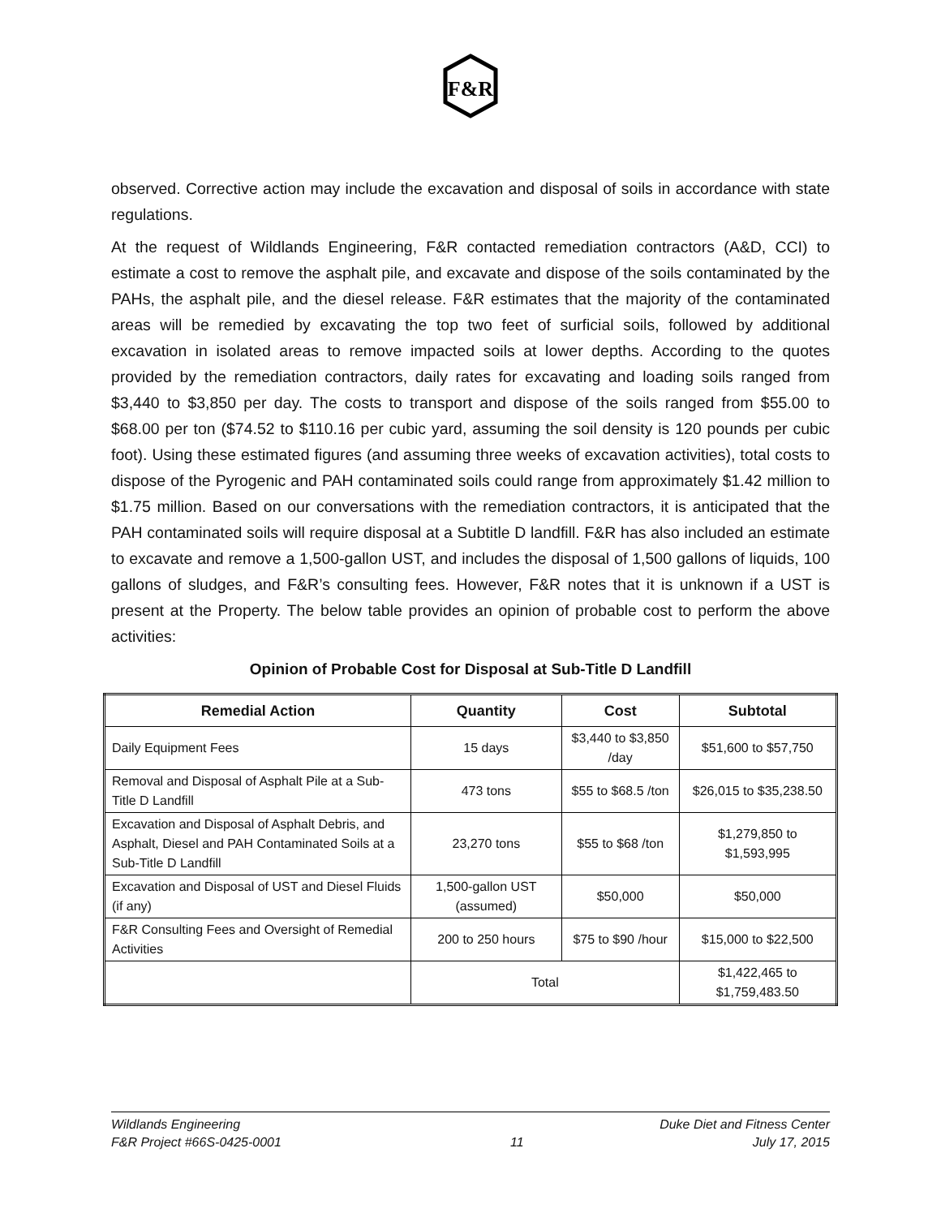F&R
observed. Corrective action may include the excavation and disposal of soils in accordance with state regulations.
At the request of Wildlands Engineering, F&R contacted remediation contractors (A&D, CCI) to estimate a cost to remove the asphalt pile, and excavate and dispose of the soils contaminated by the PAHs, the asphalt pile, and the diesel release. F&R estimates that the majority of the contaminated areas will be remedied by excavating the top two feet of surficial soils, followed by additional excavation in isolated areas to remove impacted soils at lower depths. According to the quotes provided by the remediation contractors, daily rates for excavating and loading soils ranged from $3,440 to $3,850 per day. The costs to transport and dispose of the soils ranged from $55.00 to $68.00 per ton ($74.52 to $110.16 per cubic yard, assuming the soil density is 120 pounds per cubic foot). Using these estimated figures (and assuming three weeks of excavation activities), total costs to dispose of the Pyrogenic and PAH contaminated soils could range from approximately $1.42 million to $1.75 million. Based on our conversations with the remediation contractors, it is anticipated that the PAH contaminated soils will require disposal at a Subtitle D landfill. F&R has also included an estimate to excavate and remove a 1,500-gallon UST, and includes the disposal of 1,500 gallons of liquids, 100 gallons of sludges, and F&R’s consulting fees. However, F&R notes that it is unknown if a UST is present at the Property. The below table provides an opinion of probable cost to perform the above activities:
Opinion of Probable Cost for Disposal at Sub-Title D Landfill
| Remedial Action | Quantity | Cost | Subtotal |
| --- | --- | --- | --- |
| Daily Equipment Fees | 15 days | $3,440 to $3,850 /day | $51,600 to $57,750 |
| Removal and Disposal of Asphalt Pile at a Sub-Title D Landfill | 473 tons | $55 to $68.5 /ton | $26,015 to $35,238.50 |
| Excavation and Disposal of Asphalt Debris, and Asphalt, Diesel and PAH Contaminated Soils at a Sub-Title D Landfill | 23,270 tons | $55 to $68 /ton | $1,279,850 to $1,593,995 |
| Excavation and Disposal of UST and Diesel Fluids (if any) | 1,500-gallon UST (assumed) | $50,000 | $50,000 |
| F&R Consulting Fees and Oversight of Remedial Activities | 200 to 250 hours | $75 to $90 /hour | $15,000 to $22,500 |
| | Total | | $1,422,465 to $1,759,483.50 |
Wildlands Engineering Duke Diet and Fitness Center
F&R Project #66S-0425-0001 11 July 17, 2015